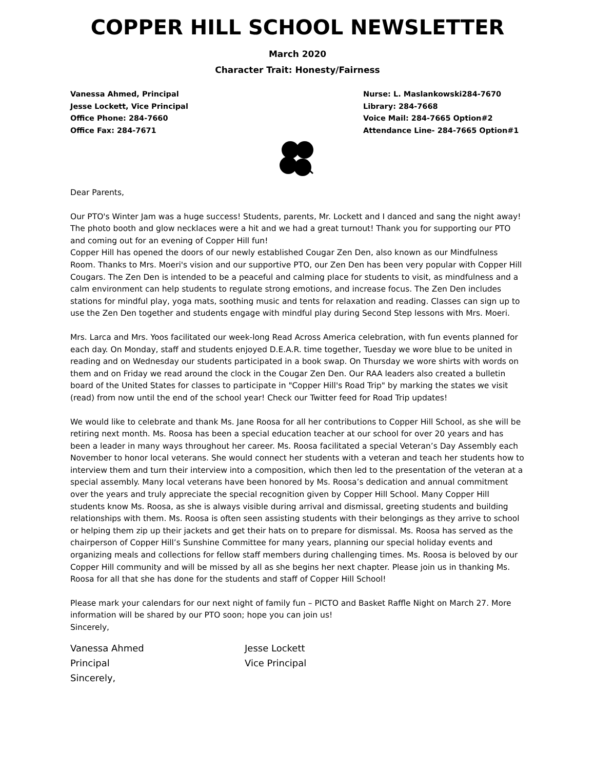COPPER HILL SCHOOL NEWSLETTER
March 2020
Character Trait: Honesty/Fairness
Vanessa Ahmed, Principal
Jesse Lockett, Vice Principal
Office Phone: 284-7660
Office Fax: 284-7671
Nurse: L. Maslankowski284-7670
Library: 284-7668
Voice Mail: 284-7665 Option#2
Attendance Line- 284-7665 Option#1
Dear Parents,
Our PTO's Winter Jam was a huge success! Students, parents, Mr. Lockett and I danced and sang the night away! The photo booth and glow necklaces were a hit and we had a great turnout! Thank you for supporting our PTO and coming out for an evening of Copper Hill fun!
Copper Hill has opened the doors of our newly established Cougar Zen Den, also known as our Mindfulness Room. Thanks to Mrs. Moeri's vision and our supportive PTO, our Zen Den has been very popular with Copper Hill Cougars. The Zen Den is intended to be a peaceful and calming place for students to visit, as mindfulness and a calm environment can help students to regulate strong emotions, and increase focus. The Zen Den includes stations for mindful play, yoga mats, soothing music and tents for relaxation and reading. Classes can sign up to use the Zen Den together and students engage with mindful play during Second Step lessons with Mrs. Moeri.
Mrs. Larca and Mrs. Yoos facilitated our week-long Read Across America celebration, with fun events planned for each day. On Monday, staff and students enjoyed D.E.A.R. time together, Tuesday we wore blue to be united in reading and on Wednesday our students participated in a book swap. On Thursday we wore shirts with words on them and on Friday we read around the clock in the Cougar Zen Den. Our RAA leaders also created a bulletin board of the United States for classes to participate in "Copper Hill's Road Trip" by marking the states we visit (read) from now until the end of the school year! Check our Twitter feed for Road Trip updates!
We would like to celebrate and thank Ms. Jane Roosa for all her contributions to Copper Hill School, as she will be retiring next month. Ms. Roosa has been a special education teacher at our school for over 20 years and has been a leader in many ways throughout her career. Ms. Roosa facilitated a special Veteran’s Day Assembly each November to honor local veterans. She would connect her students with a veteran and teach her students how to interview them and turn their interview into a composition, which then led to the presentation of the veteran at a special assembly. Many local veterans have been honored by Ms. Roosa’s dedication and annual commitment over the years and truly appreciate the special recognition given by Copper Hill School. Many Copper Hill students know Ms. Roosa, as she is always visible during arrival and dismissal, greeting students and building relationships with them. Ms. Roosa is often seen assisting students with their belongings as they arrive to school or helping them zip up their jackets and get their hats on to prepare for dismissal. Ms. Roosa has served as the chairperson of Copper Hill’s Sunshine Committee for many years, planning our special holiday events and organizing meals and collections for fellow staff members during challenging times. Ms. Roosa is beloved by our Copper Hill community and will be missed by all as she begins her next chapter. Please join us in thanking Ms. Roosa for all that she has done for the students and staff of Copper Hill School!
Please mark your calendars for our next night of family fun – PICTO and Basket Raffle Night on March 27. More information will be shared by our PTO soon; hope you can join us!
Sincerely,
Vanessa Ahmed
Principal
Sincerely,
Jesse Lockett
Vice Principal